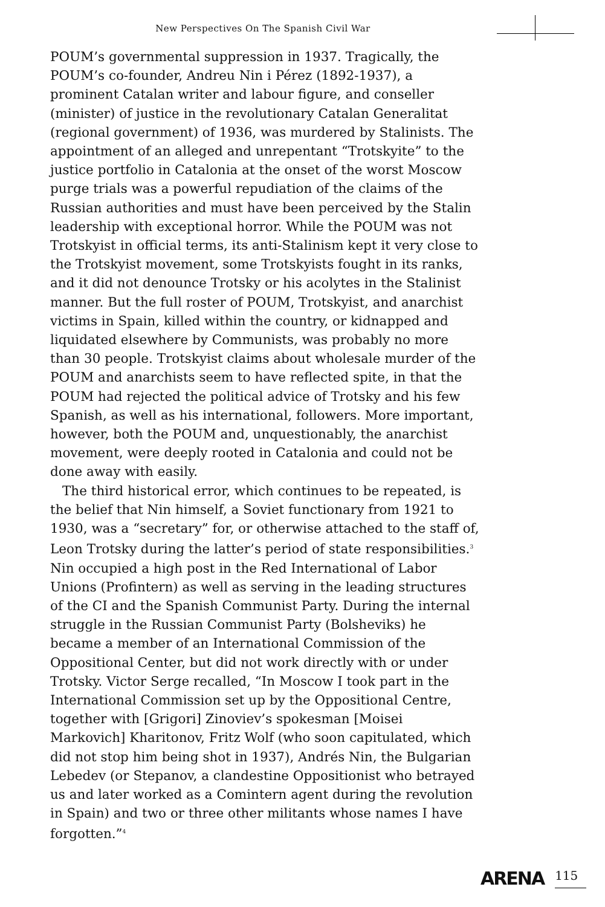New Perspectives On The Spanish Civil War
POUM’s governmental suppression in 1937. Tragically, the POUM’s co-founder, Andreu Nin i Pérez (1892-1937), a prominent Catalan writer and labour figure, and conseller (minister) of justice in the revolutionary Catalan Generalitat (regional government) of 1936, was murdered by Stalinists. The appointment of an alleged and unrepentant “Trotskyite” to the justice portfolio in Catalonia at the onset of the worst Moscow purge trials was a powerful repudiation of the claims of the Russian authorities and must have been perceived by the Stalin leadership with exceptional horror. While the POUM was not Trotskyist in official terms, its anti-Stalinism kept it very close to the Trotskyist movement, some Trotskyists fought in its ranks, and it did not denounce Trotsky or his acolytes in the Stalinist manner. But the full roster of POUM, Trotskyist, and anarchist victims in Spain, killed within the country, or kidnapped and liquidated elsewhere by Communists, was probably no more than 30 people. Trotskyist claims about wholesale murder of the POUM and anarchists seem to have reflected spite, in that the POUM had rejected the political advice of Trotsky and his few Spanish, as well as his international, followers. More important, however, both the POUM and, unquestionably, the anarchist movement, were deeply rooted in Catalonia and could not be done away with easily.
The third historical error, which continues to be repeated, is the belief that Nin himself, a Soviet functionary from 1921 to 1930, was a “secretary” for, or otherwise attached to the staff of, Leon Trotsky during the latter’s period of state responsibilities.<sup>3</sup> Nin occupied a high post in the Red International of Labor Unions (Profintern) as well as serving in the leading structures of the CI and the Spanish Communist Party. During the internal struggle in the Russian Communist Party (Bolsheviks) he became a member of an International Commission of the Oppositional Center, but did not work directly with or under Trotsky. Victor Serge recalled, “In Moscow I took part in the International Commission set up by the Oppositional Centre, together with [Grigori] Zinoviev’s spokesman [Moisei Markovich] Kharitonov, Fritz Wolf (who soon capitulated, which did not stop him being shot in 1937), Andrés Nin, the Bulgarian Lebedev (or Stepanov, a clandestine Oppositionist who betrayed us and later worked as a Comintern agent during the revolution in Spain) and two or three other militants whose names I have forgotten.”<sup>4</sup>
ARENA 115